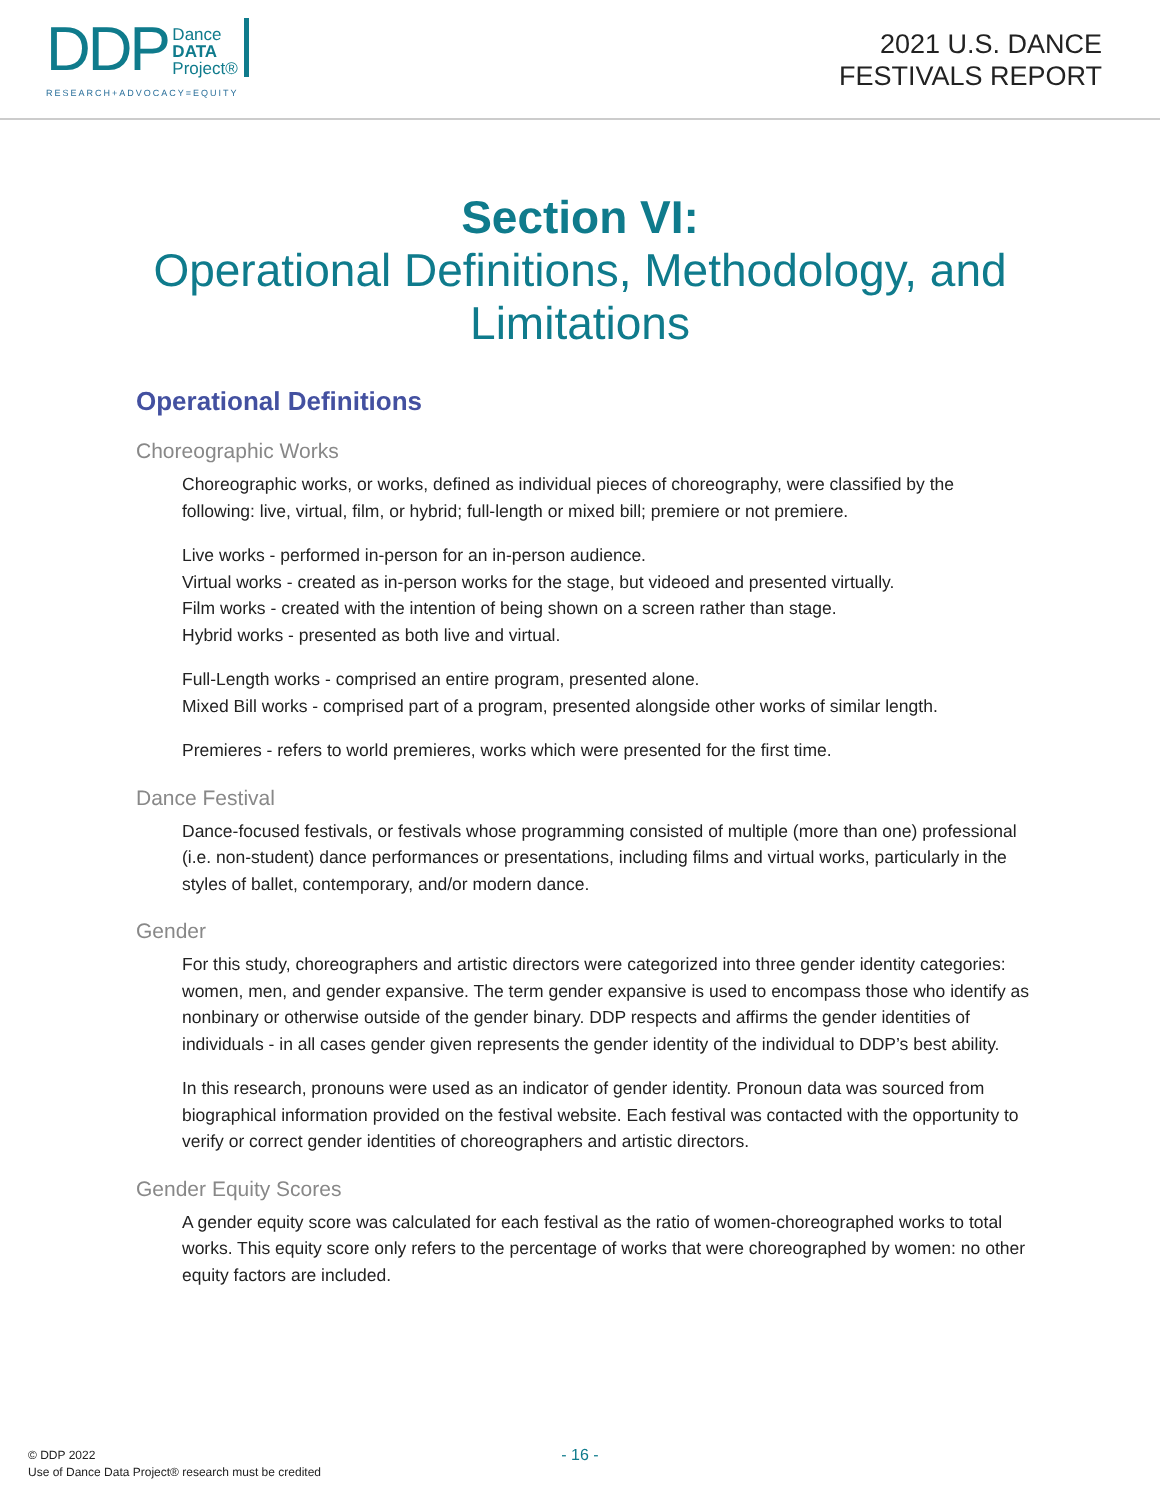DDP Dance
DATA
Project®
RESEARCH+ADVOCACY=EQUITY
2021 U.S. DANCE
FESTIVALS REPORT
Section VI:
Operational Definitions, Methodology, and
Limitations
Operational Definitions
Choreographic Works
Choreographic works, or works, defined as individual pieces of choreography, were classified by the following: live, virtual, film, or hybrid; full-length or mixed bill; premiere or not premiere.
Live works - performed in-person for an in-person audience.
Virtual works - created as in-person works for the stage, but videoed and presented virtually.
Film works - created with the intention of being shown on a screen rather than stage.
Hybrid works - presented as both live and virtual.
Full-Length works - comprised an entire program, presented alone.
Mixed Bill works - comprised part of a program, presented alongside other works of similar length.
Premieres - refers to world premieres, works which were presented for the first time.
Dance Festival
Dance-focused festivals, or festivals whose programming consisted of multiple (more than one) professional (i.e. non-student) dance performances or presentations, including films and virtual works, particularly in the styles of ballet, contemporary, and/or modern dance.
Gender
For this study, choreographers and artistic directors were categorized into three gender identity categories: women, men, and gender expansive. The term gender expansive is used to encompass those who identify as nonbinary or otherwise outside of the gender binary. DDP respects and affirms the gender identities of individuals - in all cases gender given represents the gender identity of the individual to DDP’s best ability.
In this research, pronouns were used as an indicator of gender identity. Pronoun data was sourced from biographical information provided on the festival website. Each festival was contacted with the opportunity to verify or correct gender identities of choreographers and artistic directors.
Gender Equity Scores
A gender equity score was calculated for each festival as the ratio of women-choreographed works to total works. This equity score only refers to the percentage of works that were choreographed by women: no other equity factors are included.
© DDP 2022
Use of Dance Data Project® research must be credited
- 16 -